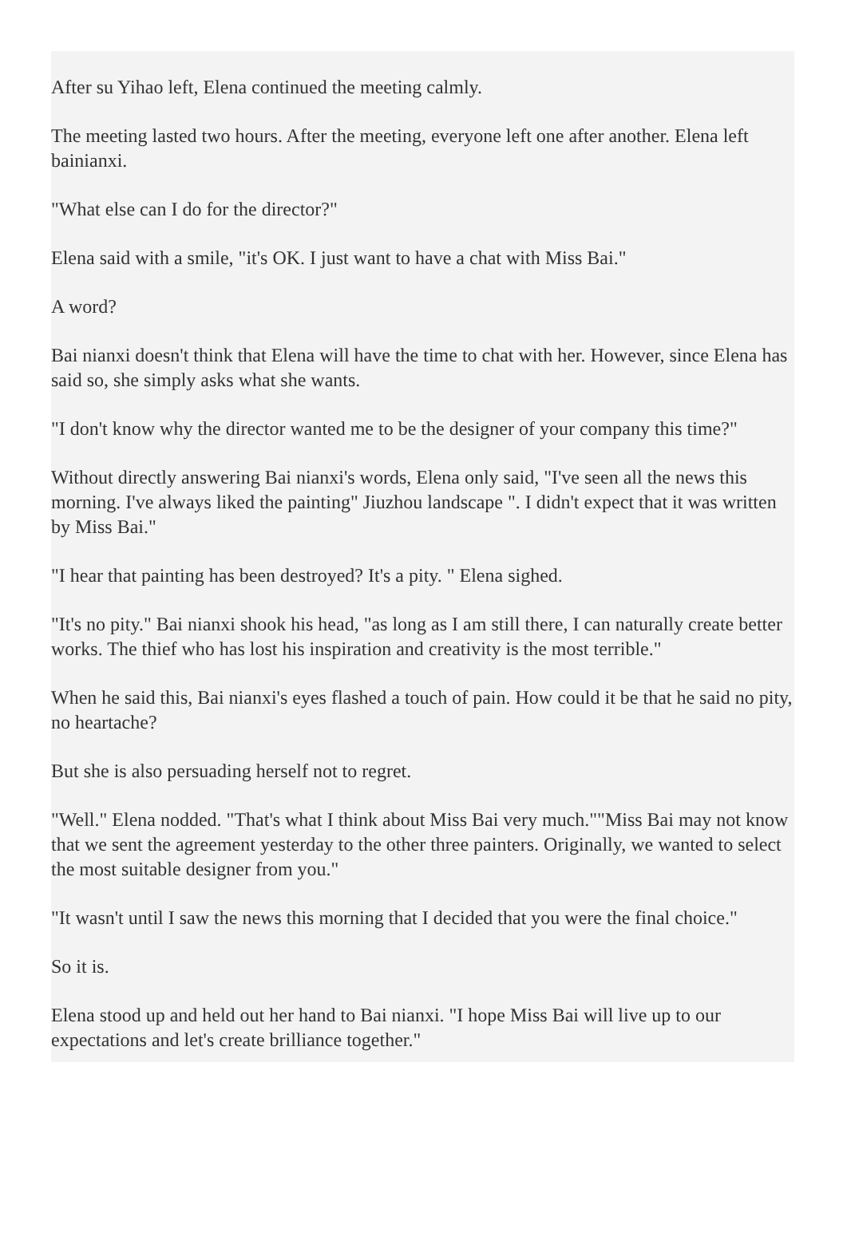After su Yihao left, Elena continued the meeting calmly.
The meeting lasted two hours. After the meeting, everyone left one after another. Elena left bainianxi.
"What else can I do for the director?"
Elena said with a smile, "it's OK. I just want to have a chat with Miss Bai."
A word?
Bai nianxi doesn't think that Elena will have the time to chat with her. However, since Elena has said so, she simply asks what she wants.
"I don't know why the director wanted me to be the designer of your company this time?"
Without directly answering Bai nianxi's words, Elena only said, "I've seen all the news this morning. I've always liked the painting" Jiuzhou landscape ". I didn't expect that it was written by Miss Bai."
"I hear that painting has been destroyed? It's a pity. " Elena sighed.
"It's no pity." Bai nianxi shook his head, "as long as I am still there, I can naturally create better works. The thief who has lost his inspiration and creativity is the most terrible."
When he said this, Bai nianxi's eyes flashed a touch of pain. How could it be that he said no pity, no heartache?
But she is also persuading herself not to regret.
"Well." Elena nodded. "That's what I think about Miss Bai very much.""Miss Bai may not know that we sent the agreement yesterday to the other three painters. Originally, we wanted to select the most suitable designer from you."
"It wasn't until I saw the news this morning that I decided that you were the final choice."
So it is.
Elena stood up and held out her hand to Bai nianxi. "I hope Miss Bai will live up to our expectations and let's create brilliance together."